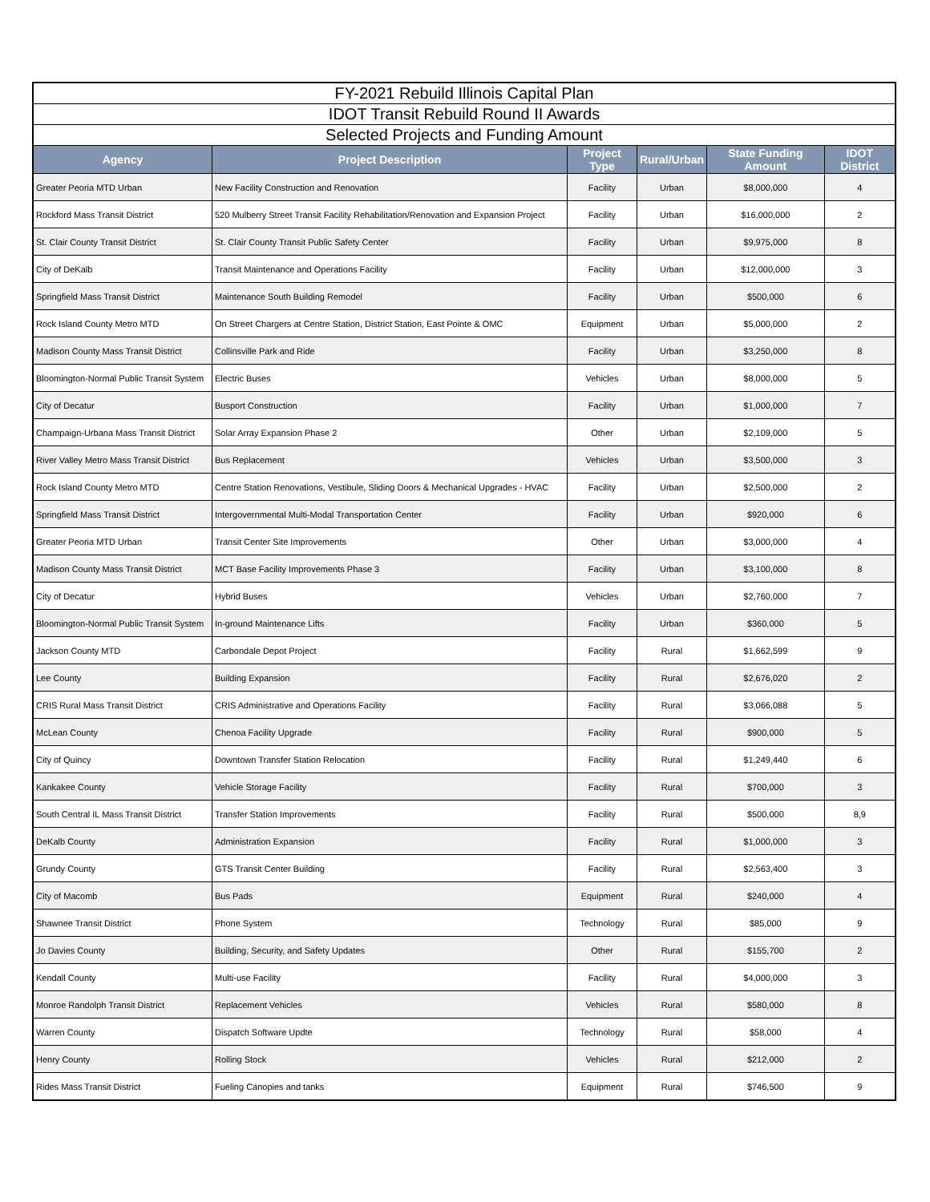| FY-2021 Rebuild Illinois Capital Plan | | | | | |
| --- | --- | --- | --- | --- | --- |
| IDOT Transit Rebuild Round II Awards | | | | | |
| Selected Projects and Funding Amount | | | | | |
| Agency | Project Description | Project Type | Rural/Urban | State Funding Amount | IDOT District |
| Greater Peoria MTD Urban | New Facility Construction and Renovation | Facility | Urban | $8,000,000 | 4 |
| Rockford Mass Transit District | 520 Mulberry Street Transit Facility Rehabilitation/Renovation and Expansion Project | Facility | Urban | $16,000,000 | 2 |
| St. Clair County Transit District | St. Clair County Transit Public Safety Center | Facility | Urban | $9,975,000 | 8 |
| City of DeKalb | Transit Maintenance and Operations Facility | Facility | Urban | $12,000,000 | 3 |
| Springfield Mass Transit District | Maintenance South Building Remodel | Facility | Urban | $500,000 | 6 |
| Rock Island County Metro MTD | On Street Chargers at Centre Station, District Station, East Pointe & OMC | Equipment | Urban | $5,000,000 | 2 |
| Madison County Mass Transit District | Collinsville Park and Ride | Facility | Urban | $3,250,000 | 8 |
| Bloomington-Normal Public Transit System | Electric Buses | Vehicles | Urban | $8,000,000 | 5 |
| City of Decatur | Busport Construction | Facility | Urban | $1,000,000 | 7 |
| Champaign-Urbana Mass Transit District | Solar Array Expansion Phase 2 | Other | Urban | $2,109,000 | 5 |
| River Valley Metro Mass Transit District | Bus Replacement | Vehicles | Urban | $3,500,000 | 3 |
| Rock Island County Metro MTD | Centre Station Renovations, Vestibule, Sliding Doors & Mechanical Upgrades - HVAC | Facility | Urban | $2,500,000 | 2 |
| Springfield Mass Transit District | Intergovernmental Multi-Modal Transportation Center | Facility | Urban | $920,000 | 6 |
| Greater Peoria MTD Urban | Transit Center Site Improvements | Other | Urban | $3,000,000 | 4 |
| Madison County Mass Transit District | MCT Base Facility Improvements Phase 3 | Facility | Urban | $3,100,000 | 8 |
| City of Decatur | Hybrid Buses | Vehicles | Urban | $2,760,000 | 7 |
| Bloomington-Normal Public Transit System | In-ground Maintenance Lifts | Facility | Urban | $360,000 | 5 |
| Jackson County MTD | Carbondale Depot Project | Facility | Rural | $1,662,599 | 9 |
| Lee County | Building Expansion | Facility | Rural | $2,676,020 | 2 |
| CRIS Rural Mass Transit District | CRIS Administrative and Operations Facility | Facility | Rural | $3,066,088 | 5 |
| McLean County | Chenoa Facility Upgrade | Facility | Rural | $900,000 | 5 |
| City of Quincy | Downtown Transfer Station Relocation | Facility | Rural | $1,249,440 | 6 |
| Kankakee County | Vehicle Storage Facility | Facility | Rural | $700,000 | 3 |
| South Central IL Mass Transit District | Transfer Station Improvements | Facility | Rural | $500,000 | 8,9 |
| DeKalb County | Administration Expansion | Facility | Rural | $1,000,000 | 3 |
| Grundy County | GTS Transit Center Building | Facility | Rural | $2,563,400 | 3 |
| City of Macomb | Bus Pads | Equipment | Rural | $240,000 | 4 |
| Shawnee Transit District | Phone System | Technology | Rural | $85,000 | 9 |
| Jo Davies County | Building, Security, and Safety Updates | Other | Rural | $155,700 | 2 |
| Kendall County | Multi-use Facility | Facility | Rural | $4,000,000 | 3 |
| Monroe Randolph Transit District | Replacement Vehicles | Vehicles | Rural | $580,000 | 8 |
| Warren County | Dispatch Software Updte | Technology | Rural | $58,000 | 4 |
| Henry County | Rolling Stock | Vehicles | Rural | $212,000 | 2 |
| Rides Mass Transit District | Fueling Canopies and tanks | Equipment | Rural | $746,500 | 9 |